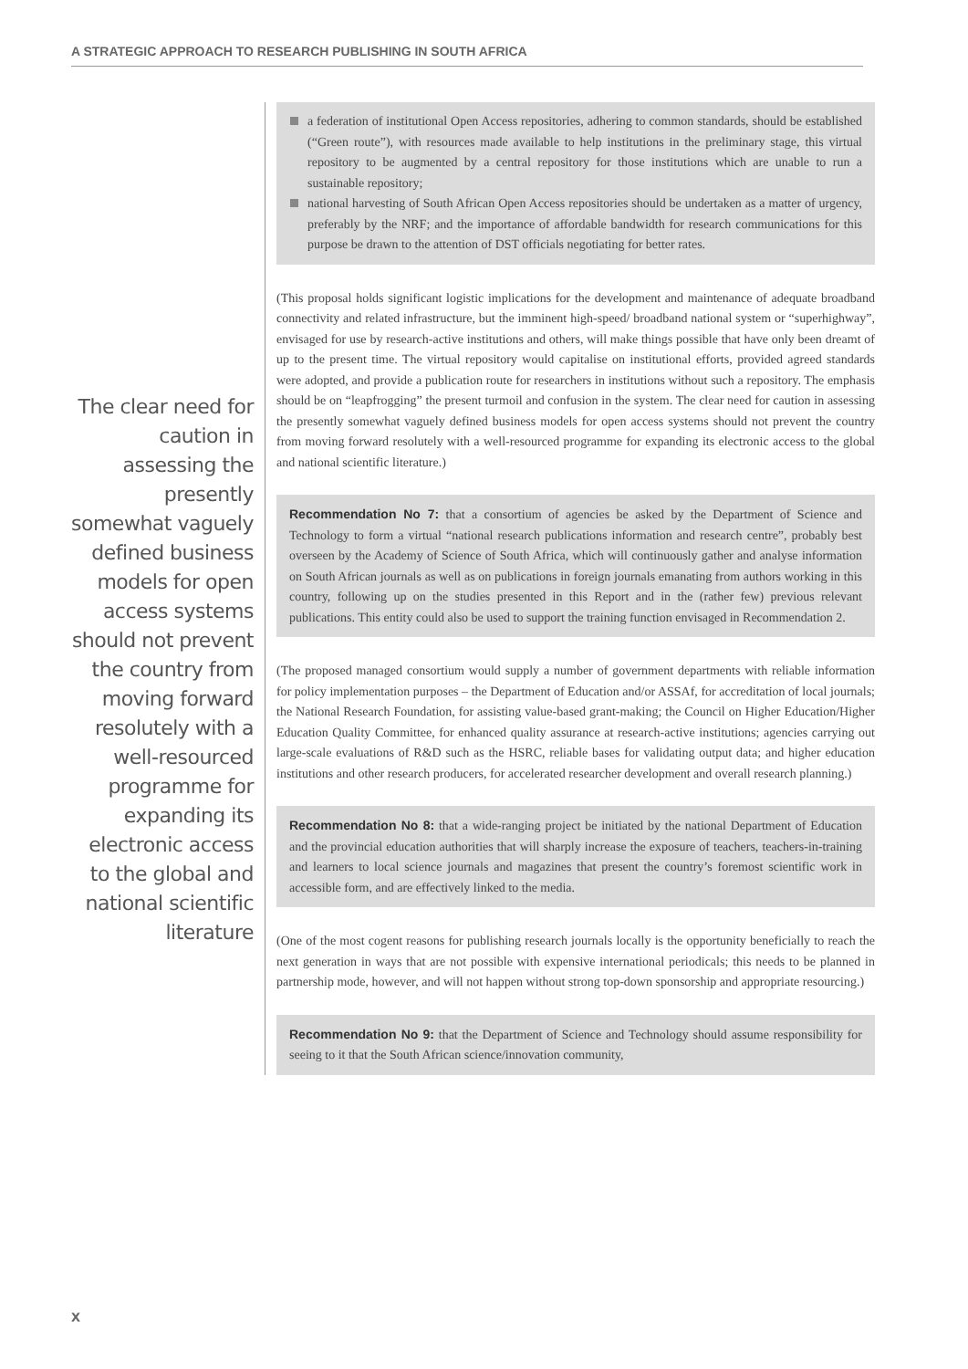A STRATEGIC APPROACH TO RESEARCH PUBLISHING IN SOUTH AFRICA
The clear need for caution in assessing the presently somewhat vaguely defined business models for open access systems should not prevent the country from moving forward resolutely with a well-resourced programme for expanding its electronic access to the global and national scientific literature
a federation of institutional Open Access repositories, adhering to common standards, should be established (“Green route”), with resources made available to help institutions in the preliminary stage, this virtual repository to be augmented by a central repository for those institutions which are unable to run a sustainable repository;
national harvesting of South African Open Access repositories should be undertaken as a matter of urgency, preferably by the NRF; and the importance of affordable bandwidth for research communications for this purpose be drawn to the attention of DST officials negotiating for better rates.
(This proposal holds significant logistic implications for the development and maintenance of adequate broadband connectivity and related infrastructure, but the imminent high-speed/ broadband national system or “superhighway”, envisaged for use by research-active institutions and others, will make things possible that have only been dreamt of up to the present time. The virtual repository would capitalise on institutional efforts, provided agreed standards were adopted, and provide a publication route for researchers in institutions without such a repository. The emphasis should be on “leapfrogging” the present turmoil and confusion in the system. The clear need for caution in assessing the presently somewhat vaguely defined business models for open access systems should not prevent the country from moving forward resolutely with a well-resourced programme for expanding its electronic access to the global and national scientific literature.)
Recommendation No 7: that a consortium of agencies be asked by the Department of Science and Technology to form a virtual “national research publications information and research centre”, probably best overseen by the Academy of Science of South Africa, which will continuously gather and analyse information on South African journals as well as on publications in foreign journals emanating from authors working in this country, following up on the studies presented in this Report and in the (rather few) previous relevant publications. This entity could also be used to support the training function envisaged in Recommendation 2.
(The proposed managed consortium would supply a number of government departments with reliable information for policy implementation purposes – the Department of Education and/or ASSAf, for accreditation of local journals; the National Research Foundation, for assisting value-based grant-making; the Council on Higher Education/Higher Education Quality Committee, for enhanced quality assurance at research-active institutions; agencies carrying out large-scale evaluations of R&D such as the HSRC, reliable bases for validating output data; and higher education institutions and other research producers, for accelerated researcher development and overall research planning.)
Recommendation No 8: that a wide-ranging project be initiated by the national Department of Education and the provincial education authorities that will sharply increase the exposure of teachers, teachers-in-training and learners to local science journals and magazines that present the country’s foremost scientific work in accessible form, and are effectively linked to the media.
(One of the most cogent reasons for publishing research journals locally is the opportunity beneficially to reach the next generation in ways that are not possible with expensive international periodicals; this needs to be planned in partnership mode, however, and will not happen without strong top-down sponsorship and appropriate resourcing.)
Recommendation No 9: that the Department of Science and Technology should assume responsibility for seeing to it that the South African science/innovation community,
x